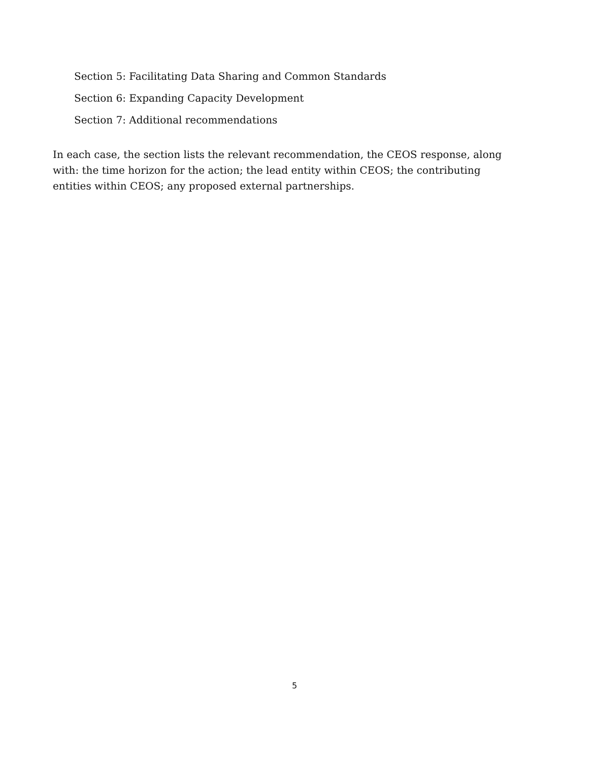Section 5: Facilitating Data Sharing and Common Standards
Section 6: Expanding Capacity Development
Section 7: Additional recommendations
In each case, the section lists the relevant recommendation, the CEOS response, along with: the time horizon for the action; the lead entity within CEOS; the contributing entities within CEOS; any proposed external partnerships.
5